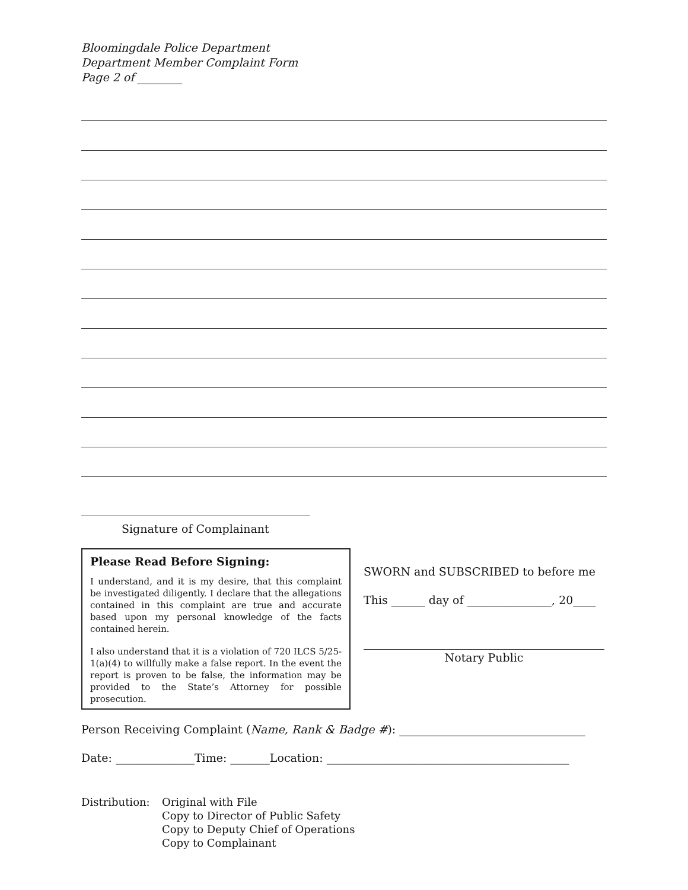Bloomingdale Police Department
Department Member Complaint Form
Page 2 of ________
Signature of Complainant
Please Read Before Signing:
I understand, and it is my desire, that this complaint be investigated diligently. I declare that the allegations contained in this complaint are true and accurate based upon my personal knowledge of the facts contained herein.
I also understand that it is a violation of 720 ILCS 5/25-1(a)(4) to willfully make a false report. In the event the report is proven to be false, the information may be provided to the State’s Attorney for possible prosecution.
SWORN and SUBSCRIBED to before me
This ______ day of _______________, 20____
Notary Public
Person Receiving Complaint (Name, Rank & Badge #): _________________________________
Date: ______________Time: _______Location: ___________________________________________
Distribution:
Original with File
Copy to Director of Public Safety
Copy to Deputy Chief of Operations
Copy to Complainant